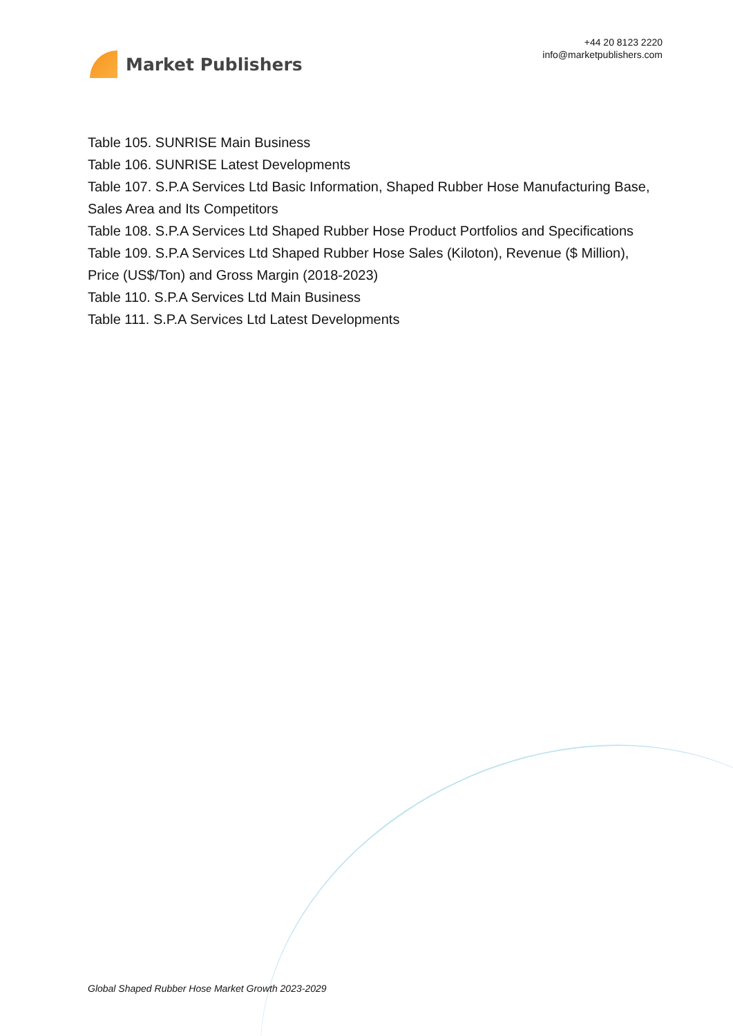Market Publishers
+44 20 8123 2220
info@marketpublishers.com
Table 105. SUNRISE Main Business
Table 106. SUNRISE Latest Developments
Table 107. S.P.A Services Ltd Basic Information, Shaped Rubber Hose Manufacturing Base, Sales Area and Its Competitors
Table 108. S.P.A Services Ltd Shaped Rubber Hose Product Portfolios and Specifications
Table 109. S.P.A Services Ltd Shaped Rubber Hose Sales (Kiloton), Revenue ($ Million), Price (US$/Ton) and Gross Margin (2018-2023)
Table 110. S.P.A Services Ltd Main Business
Table 111. S.P.A Services Ltd Latest Developments
Global Shaped Rubber Hose Market Growth 2023-2029